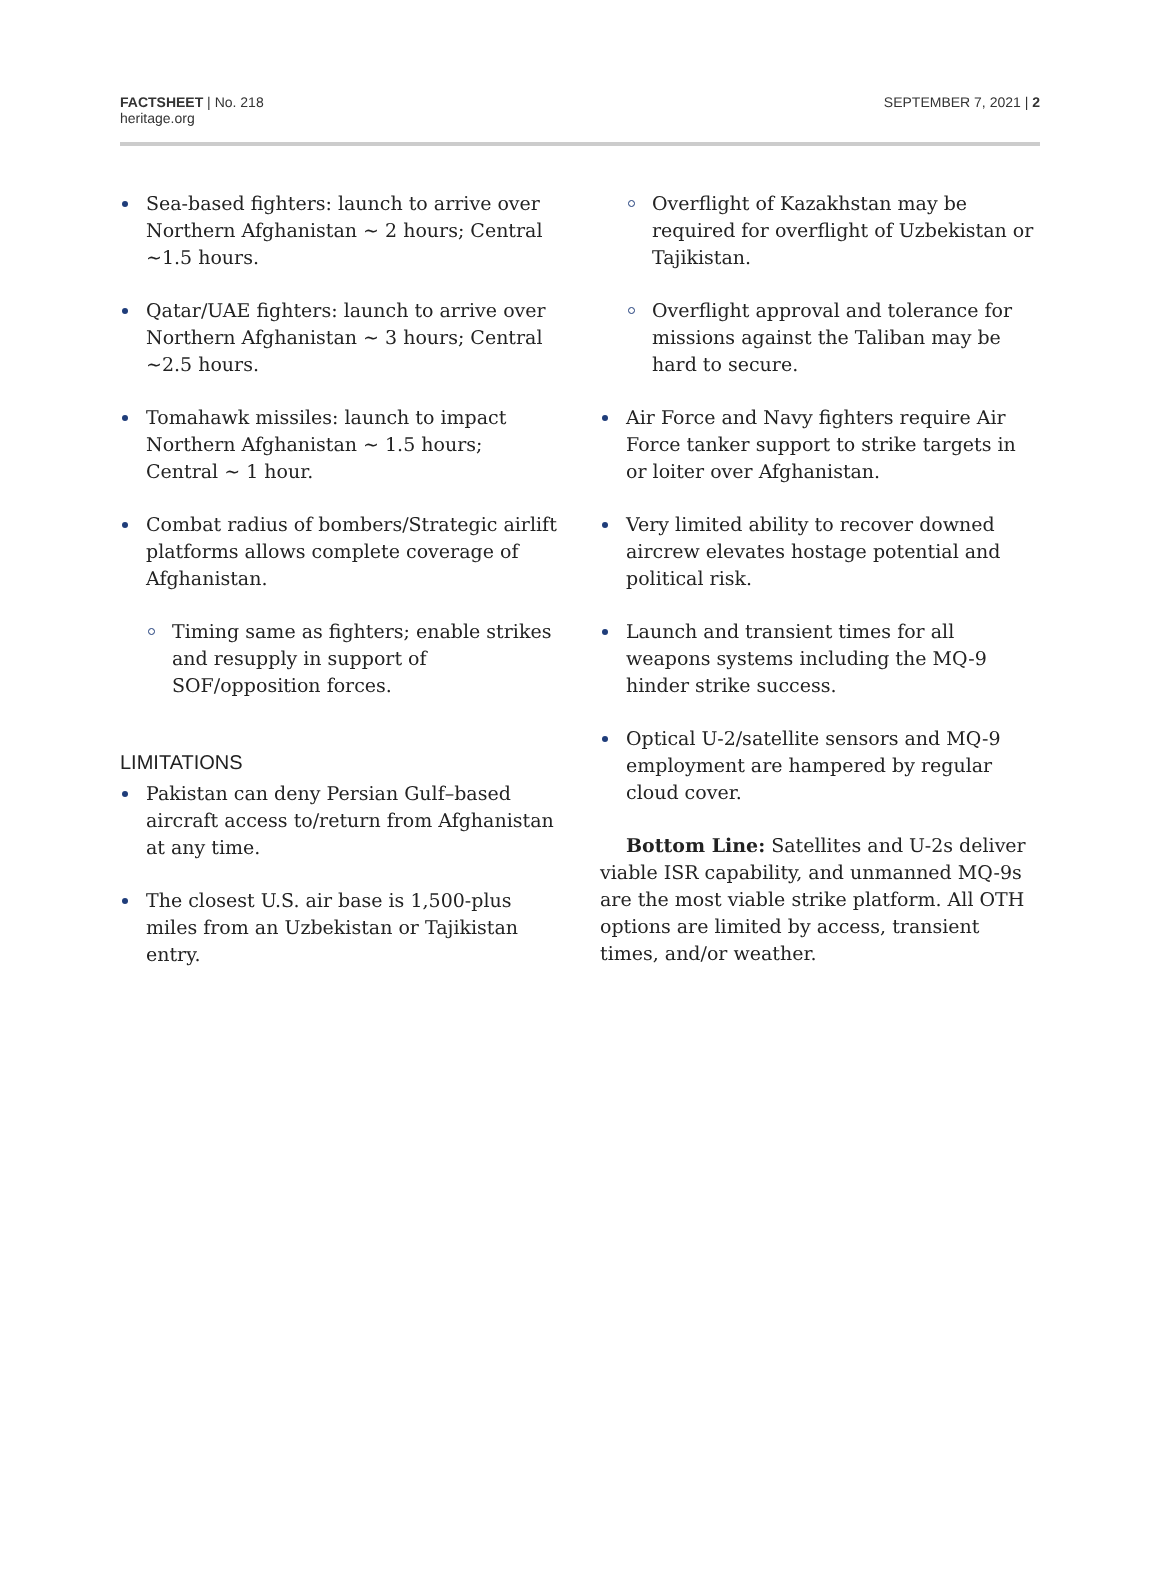FACTSHEET | No. 218
heritage.org
SEPTEMBER 7, 2021 | 2
Sea-based fighters: launch to arrive over Northern Afghanistan ~ 2 hours; Central ~1.5 hours.
Qatar/UAE fighters: launch to arrive over Northern Afghanistan ~ 3 hours; Central ~2.5 hours.
Tomahawk missiles: launch to impact Northern Afghanistan ~ 1.5 hours; Central ~ 1 hour.
Combat radius of bombers/Strategic airlift platforms allows complete coverage of Afghanistan.
Timing same as fighters; enable strikes and resupply in support of SOF/opposition forces.
LIMITATIONS
Pakistan can deny Persian Gulf–based aircraft access to/return from Afghanistan at any time.
The closest U.S. air base is 1,500-plus miles from an Uzbekistan or Tajikistan entry.
Overflight of Kazakhstan may be required for overflight of Uzbekistan or Tajikistan.
Overflight approval and tolerance for missions against the Taliban may be hard to secure.
Air Force and Navy fighters require Air Force tanker support to strike targets in or loiter over Afghanistan.
Very limited ability to recover downed aircrew elevates hostage potential and political risk.
Launch and transient times for all weapons systems including the MQ-9 hinder strike success.
Optical U-2/satellite sensors and MQ-9 employment are hampered by regular cloud cover.
Bottom Line: Satellites and U-2s deliver viable ISR capability, and unmanned MQ-9s are the most viable strike platform. All OTH options are limited by access, transient times, and/or weather.